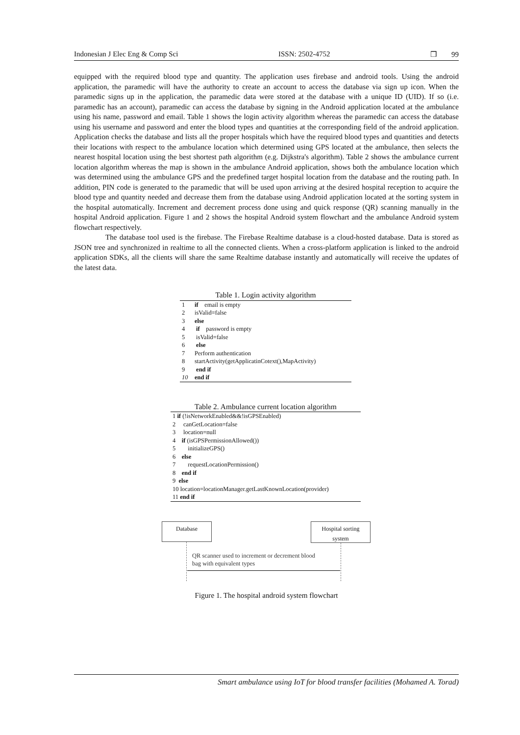Indonesian J Elec Eng & Comp Sci ISSN: 2502-4752 ❒ 99
equipped with the required blood type and quantity. The application uses firebase and android tools. Using the android application, the paramedic will have the authority to create an account to access the database via sign up icon. When the paramedic signs up in the application, the paramedic data were stored at the database with a unique ID (UID). If so (i.e. paramedic has an account), paramedic can access the database by signing in the Android application located at the ambulance using his name, password and email. Table 1 shows the login activity algorithm whereas the paramedic can access the database using his username and password and enter the blood types and quantities at the corresponding field of the android application. Application checks the database and lists all the proper hospitals which have the required blood types and quantities and detects their locations with respect to the ambulance location which determined using GPS located at the ambulance, then selects the nearest hospital location using the best shortest path algorithm (e.g. Dijkstra's algorithm). Table 2 shows the ambulance current location algorithm whereas the map is shown in the ambulance Android application, shows both the ambulance location which was determined using the ambulance GPS and the predefined target hospital location from the database and the routing path. In addition, PIN code is generated to the paramedic that will be used upon arriving at the desired hospital reception to acquire the blood type and quantity needed and decrease them from the database using Android application located at the sorting system in the hospital automatically. Increment and decrement process done using and quick response (QR) scanning manually in the hospital Android application. Figure 1 and 2 shows the hospital Android system flowchart and the ambulance Android system flowchart respectively.
The database tool used is the firebase. The Firebase Realtime database is a cloud-hosted database. Data is stored as JSON tree and synchronized in realtime to all the connected clients. When a cross-platform application is linked to the android application SDKs, all the clients will share the same Realtime database instantly and automatically will receive the updates of the latest data.
Table 1. Login activity algorithm
| 1 | if email is empty |
| 2 | isValid=false |
| 3 | else |
| 4 | if password is empty |
| 5 | isValid=false |
| 6 | else |
| 7 | Perform authentication |
| 8 | startActivity(getApplicatinCotext(),MapActivity) |
| 9 | end if |
| 10 | end if |
Table 2. Ambulance current location algorithm
| 1 if (!isNetworkEnabled&&!isGPSEnabled) |
| 2 canGetLocation=false |
| 3 location=null |
| 4 if (isGPSPermissionAllowed()) |
| 5 initializeGPS() |
| 6 else |
| 7 requestLocationPermission() |
| 8 end if |
| 9 else |
| 10 location=locationManager.getLastKnownLocation(provider) |
| 11 end if |
Database
Hospital sorting system
QR scanner used to increment or decrement blood
bag with equivalent types
Figure 1. The hospital android system flowchart
Smart ambulance using IoT for blood transfer facilities (Mohamed A. Torad)